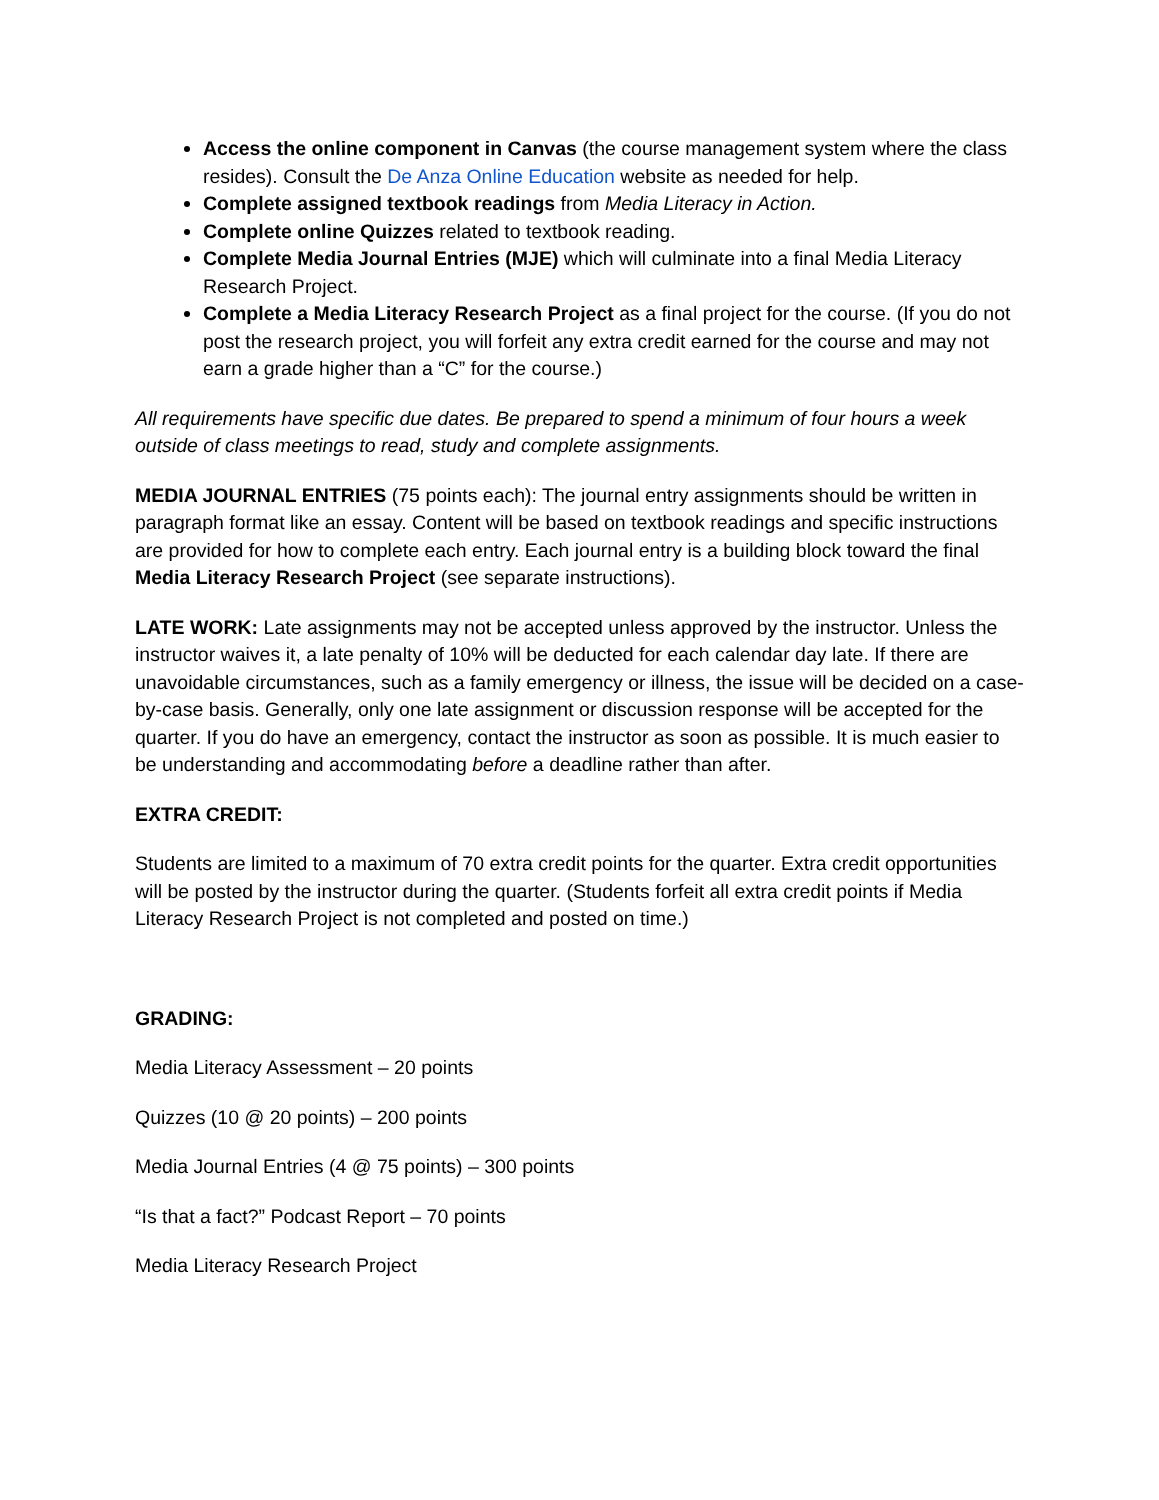Access the online component in Canvas (the course management system where the class resides). Consult the De Anza Online Education website as needed for help.
Complete assigned textbook readings from Media Literacy in Action.
Complete online Quizzes related to textbook reading.
Complete Media Journal Entries (MJE) which will culminate into a final Media Literacy Research Project.
Complete a Media Literacy Research Project as a final project for the course. (If you do not post the research project, you will forfeit any extra credit earned for the course and may not earn a grade higher than a “C” for the course.)
All requirements have specific due dates. Be prepared to spend a minimum of four hours a week outside of class meetings to read, study and complete assignments.
MEDIA JOURNAL ENTRIES (75 points each): The journal entry assignments should be written in paragraph format like an essay. Content will be based on textbook readings and specific instructions are provided for how to complete each entry. Each journal entry is a building block toward the final Media Literacy Research Project (see separate instructions).
LATE WORK: Late assignments may not be accepted unless approved by the instructor. Unless the instructor waives it, a late penalty of 10% will be deducted for each calendar day late. If there are unavoidable circumstances, such as a family emergency or illness, the issue will be decided on a case-by-case basis. Generally, only one late assignment or discussion response will be accepted for the quarter. If you do have an emergency, contact the instructor as soon as possible. It is much easier to be understanding and accommodating before a deadline rather than after.
EXTRA CREDIT:
Students are limited to a maximum of 70 extra credit points for the quarter. Extra credit opportunities will be posted by the instructor during the quarter. (Students forfeit all extra credit points if Media Literacy Research Project is not completed and posted on time.)
GRADING:
Media Literacy Assessment – 20 points
Quizzes (10 @ 20 points) – 200 points
Media Journal Entries (4 @ 75 points) – 300 points
“Is that a fact?” Podcast Report – 70 points
Media Literacy Research Project